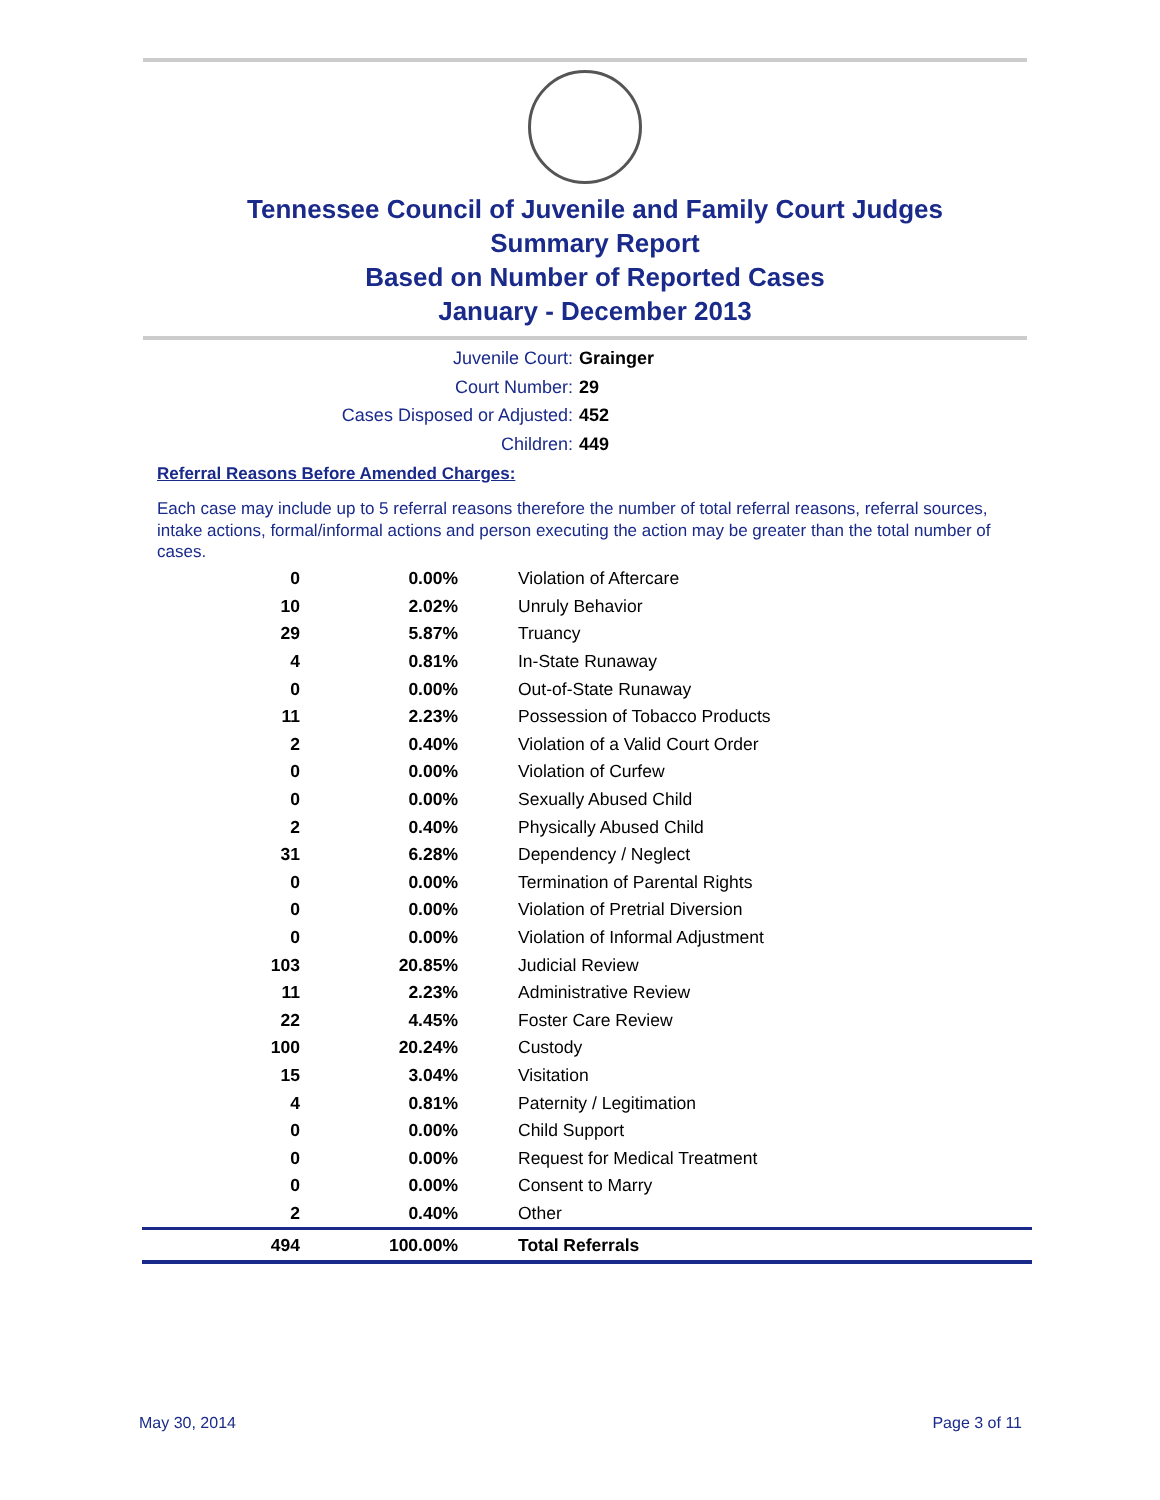Tennessee Council of Juvenile and Family Court Judges
Summary Report
Based on Number of Reported Cases
January - December 2013
Juvenile Court: Grainger
Court Number: 29
Cases Disposed or Adjusted: 452
Children: 449
Referral Reasons Before Amended Charges:
Each case may include up to 5 referral reasons therefore the number of total referral reasons, referral sources, intake actions, formal/informal actions and person executing the action may be greater than the total number of cases.
| 0 | 0.00% | Violation of Aftercare |
| 10 | 2.02% | Unruly Behavior |
| 29 | 5.87% | Truancy |
| 4 | 0.81% | In-State Runaway |
| 0 | 0.00% | Out-of-State Runaway |
| 11 | 2.23% | Possession of Tobacco Products |
| 2 | 0.40% | Violation of a Valid Court Order |
| 0 | 0.00% | Violation of Curfew |
| 0 | 0.00% | Sexually Abused Child |
| 2 | 0.40% | Physically Abused Child |
| 31 | 6.28% | Dependency / Neglect |
| 0 | 0.00% | Termination of Parental Rights |
| 0 | 0.00% | Violation of Pretrial Diversion |
| 0 | 0.00% | Violation of Informal Adjustment |
| 103 | 20.85% | Judicial Review |
| 11 | 2.23% | Administrative Review |
| 22 | 4.45% | Foster Care Review |
| 100 | 20.24% | Custody |
| 15 | 3.04% | Visitation |
| 4 | 0.81% | Paternity / Legitimation |
| 0 | 0.00% | Child Support |
| 0 | 0.00% | Request for Medical Treatment |
| 0 | 0.00% | Consent to Marry |
| 2 | 0.40% | Other |
| 494 | 100.00% | Total Referrals |
May 30, 2014 Page 3 of 11